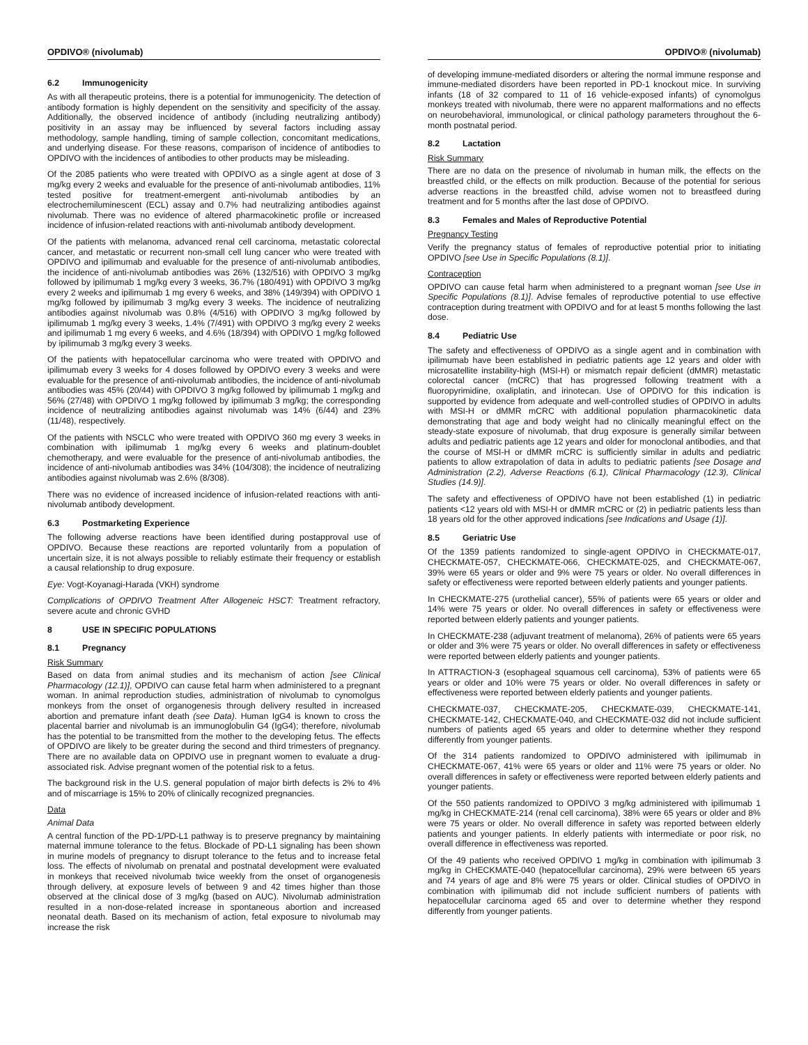OPDIVO® (nivolumab) OPDIVO® (nivolumab)
6.2 Immunogenicity
As with all therapeutic proteins, there is a potential for immunogenicity. The detection of antibody formation is highly dependent on the sensitivity and specificity of the assay. Additionally, the observed incidence of antibody (including neutralizing antibody) positivity in an assay may be influenced by several factors including assay methodology, sample handling, timing of sample collection, concomitant medications, and underlying disease. For these reasons, comparison of incidence of antibodies to OPDIVO with the incidences of antibodies to other products may be misleading.
Of the 2085 patients who were treated with OPDIVO as a single agent at dose of 3 mg/kg every 2 weeks and evaluable for the presence of anti-nivolumab antibodies, 11% tested positive for treatment-emergent anti-nivolumab antibodies by an electrochemiluminescent (ECL) assay and 0.7% had neutralizing antibodies against nivolumab. There was no evidence of altered pharmacokinetic profile or increased incidence of infusion-related reactions with anti-nivolumab antibody development.
Of the patients with melanoma, advanced renal cell carcinoma, metastatic colorectal cancer, and metastatic or recurrent non-small cell lung cancer who were treated with OPDIVO and ipilimumab and evaluable for the presence of anti-nivolumab antibodies, the incidence of anti-nivolumab antibodies was 26% (132/516) with OPDIVO 3 mg/kg followed by ipilimumab 1 mg/kg every 3 weeks, 36.7% (180/491) with OPDIVO 3 mg/kg every 2 weeks and ipilimumab 1 mg every 6 weeks, and 38% (149/394) with OPDIVO 1 mg/kg followed by ipilimumab 3 mg/kg every 3 weeks. The incidence of neutralizing antibodies against nivolumab was 0.8% (4/516) with OPDIVO 3 mg/kg followed by ipilimumab 1 mg/kg every 3 weeks, 1.4% (7/491) with OPDIVO 3 mg/kg every 2 weeks and ipilimumab 1 mg every 6 weeks, and 4.6% (18/394) with OPDIVO 1 mg/kg followed by ipilimumab 3 mg/kg every 3 weeks.
Of the patients with hepatocellular carcinoma who were treated with OPDIVO and ipilimumab every 3 weeks for 4 doses followed by OPDIVO every 3 weeks and were evaluable for the presence of anti-nivolumab antibodies, the incidence of anti-nivolumab antibodies was 45% (20/44) with OPDIVO 3 mg/kg followed by ipilimumab 1 mg/kg and 56% (27/48) with OPDIVO 1 mg/kg followed by ipilimumab 3 mg/kg; the corresponding incidence of neutralizing antibodies against nivolumab was 14% (6/44) and 23% (11/48), respectively.
Of the patients with NSCLC who were treated with OPDIVO 360 mg every 3 weeks in combination with ipilimumab 1 mg/kg every 6 weeks and platinum-doublet chemotherapy, and were evaluable for the presence of anti-nivolumab antibodies, the incidence of anti-nivolumab antibodies was 34% (104/308); the incidence of neutralizing antibodies against nivolumab was 2.6% (8/308).
There was no evidence of increased incidence of infusion-related reactions with anti-nivolumab antibody development.
6.3 Postmarketing Experience
The following adverse reactions have been identified during postapproval use of OPDIVO. Because these reactions are reported voluntarily from a population of uncertain size, it is not always possible to reliably estimate their frequency or establish a causal relationship to drug exposure.
Eye: Vogt-Koyanagi-Harada (VKH) syndrome
Complications of OPDIVO Treatment After Allogeneic HSCT: Treatment refractory, severe acute and chronic GVHD
8 USE IN SPECIFIC POPULATIONS
8.1 Pregnancy
Risk Summary
Based on data from animal studies and its mechanism of action [see Clinical Pharmacology (12.1)], OPDIVO can cause fetal harm when administered to a pregnant woman. In animal reproduction studies, administration of nivolumab to cynomolgus monkeys from the onset of organogenesis through delivery resulted in increased abortion and premature infant death (see Data). Human IgG4 is known to cross the placental barrier and nivolumab is an immunoglobulin G4 (IgG4); therefore, nivolumab has the potential to be transmitted from the mother to the developing fetus. The effects of OPDIVO are likely to be greater during the second and third trimesters of pregnancy. There are no available data on OPDIVO use in pregnant women to evaluate a drug-associated risk. Advise pregnant women of the potential risk to a fetus.
The background risk in the U.S. general population of major birth defects is 2% to 4% and of miscarriage is 15% to 20% of clinically recognized pregnancies.
Data
Animal Data
A central function of the PD-1/PD-L1 pathway is to preserve pregnancy by maintaining maternal immune tolerance to the fetus. Blockade of PD-L1 signaling has been shown in murine models of pregnancy to disrupt tolerance to the fetus and to increase fetal loss. The effects of nivolumab on prenatal and postnatal development were evaluated in monkeys that received nivolumab twice weekly from the onset of organogenesis through delivery, at exposure levels of between 9 and 42 times higher than those observed at the clinical dose of 3 mg/kg (based on AUC). Nivolumab administration resulted in a non-dose-related increase in spontaneous abortion and increased neonatal death. Based on its mechanism of action, fetal exposure to nivolumab may increase the risk
of developing immune-mediated disorders or altering the normal immune response and immune-mediated disorders have been reported in PD-1 knockout mice. In surviving infants (18 of 32 compared to 11 of 16 vehicle-exposed infants) of cynomolgus monkeys treated with nivolumab, there were no apparent malformations and no effects on neurobehavioral, immunological, or clinical pathology parameters throughout the 6-month postnatal period.
8.2 Lactation
Risk Summary
There are no data on the presence of nivolumab in human milk, the effects on the breastfed child, or the effects on milk production. Because of the potential for serious adverse reactions in the breastfed child, advise women not to breastfeed during treatment and for 5 months after the last dose of OPDIVO.
8.3 Females and Males of Reproductive Potential
Pregnancy Testing
Verify the pregnancy status of females of reproductive potential prior to initiating OPDIVO [see Use in Specific Populations (8.1)].
Contraception
OPDIVO can cause fetal harm when administered to a pregnant woman [see Use in Specific Populations (8.1)]. Advise females of reproductive potential to use effective contraception during treatment with OPDIVO and for at least 5 months following the last dose.
8.4 Pediatric Use
The safety and effectiveness of OPDIVO as a single agent and in combination with ipilimumab have been established in pediatric patients age 12 years and older with microsatellite instability-high (MSI-H) or mismatch repair deficient (dMMR) metastatic colorectal cancer (mCRC) that has progressed following treatment with a fluoropyrimidine, oxaliplatin, and irinotecan. Use of OPDIVO for this indication is supported by evidence from adequate and well-controlled studies of OPDIVO in adults with MSI-H or dMMR mCRC with additional population pharmacokinetic data demonstrating that age and body weight had no clinically meaningful effect on the steady-state exposure of nivolumab, that drug exposure is generally similar between adults and pediatric patients age 12 years and older for monoclonal antibodies, and that the course of MSI-H or dMMR mCRC is sufficiently similar in adults and pediatric patients to allow extrapolation of data in adults to pediatric patients [see Dosage and Administration (2.2), Adverse Reactions (6.1), Clinical Pharmacology (12.3), Clinical Studies (14.9)].
The safety and effectiveness of OPDIVO have not been established (1) in pediatric patients <12 years old with MSI-H or dMMR mCRC or (2) in pediatric patients less than 18 years old for the other approved indications [see Indications and Usage (1)].
8.5 Geriatric Use
Of the 1359 patients randomized to single-agent OPDIVO in CHECKMATE-017, CHECKMATE-057, CHECKMATE-066, CHECKMATE-025, and CHECKMATE-067, 39% were 65 years or older and 9% were 75 years or older. No overall differences in safety or effectiveness were reported between elderly patients and younger patients.
In CHECKMATE-275 (urothelial cancer), 55% of patients were 65 years or older and 14% were 75 years or older. No overall differences in safety or effectiveness were reported between elderly patients and younger patients.
In CHECKMATE-238 (adjuvant treatment of melanoma), 26% of patients were 65 years or older and 3% were 75 years or older. No overall differences in safety or effectiveness were reported between elderly patients and younger patients.
In ATTRACTION-3 (esophageal squamous cell carcinoma), 53% of patients were 65 years or older and 10% were 75 years or older. No overall differences in safety or effectiveness were reported between elderly patients and younger patients.
CHECKMATE-037, CHECKMATE-205, CHECKMATE-039, CHECKMATE-141, CHECKMATE-142, CHECKMATE-040, and CHECKMATE-032 did not include sufficient numbers of patients aged 65 years and older to determine whether they respond differently from younger patients.
Of the 314 patients randomized to OPDIVO administered with ipilimumab in CHECKMATE-067, 41% were 65 years or older and 11% were 75 years or older. No overall differences in safety or effectiveness were reported between elderly patients and younger patients.
Of the 550 patients randomized to OPDIVO 3 mg/kg administered with ipilimumab 1 mg/kg in CHECKMATE-214 (renal cell carcinoma), 38% were 65 years or older and 8% were 75 years or older. No overall difference in safety was reported between elderly patients and younger patients. In elderly patients with intermediate or poor risk, no overall difference in effectiveness was reported.
Of the 49 patients who received OPDIVO 1 mg/kg in combination with ipilimumab 3 mg/kg in CHECKMATE-040 (hepatocellular carcinoma), 29% were between 65 years and 74 years of age and 8% were 75 years or older. Clinical studies of OPDIVO in combination with ipilimumab did not include sufficient numbers of patients with hepatocellular carcinoma aged 65 and over to determine whether they respond differently from younger patients.